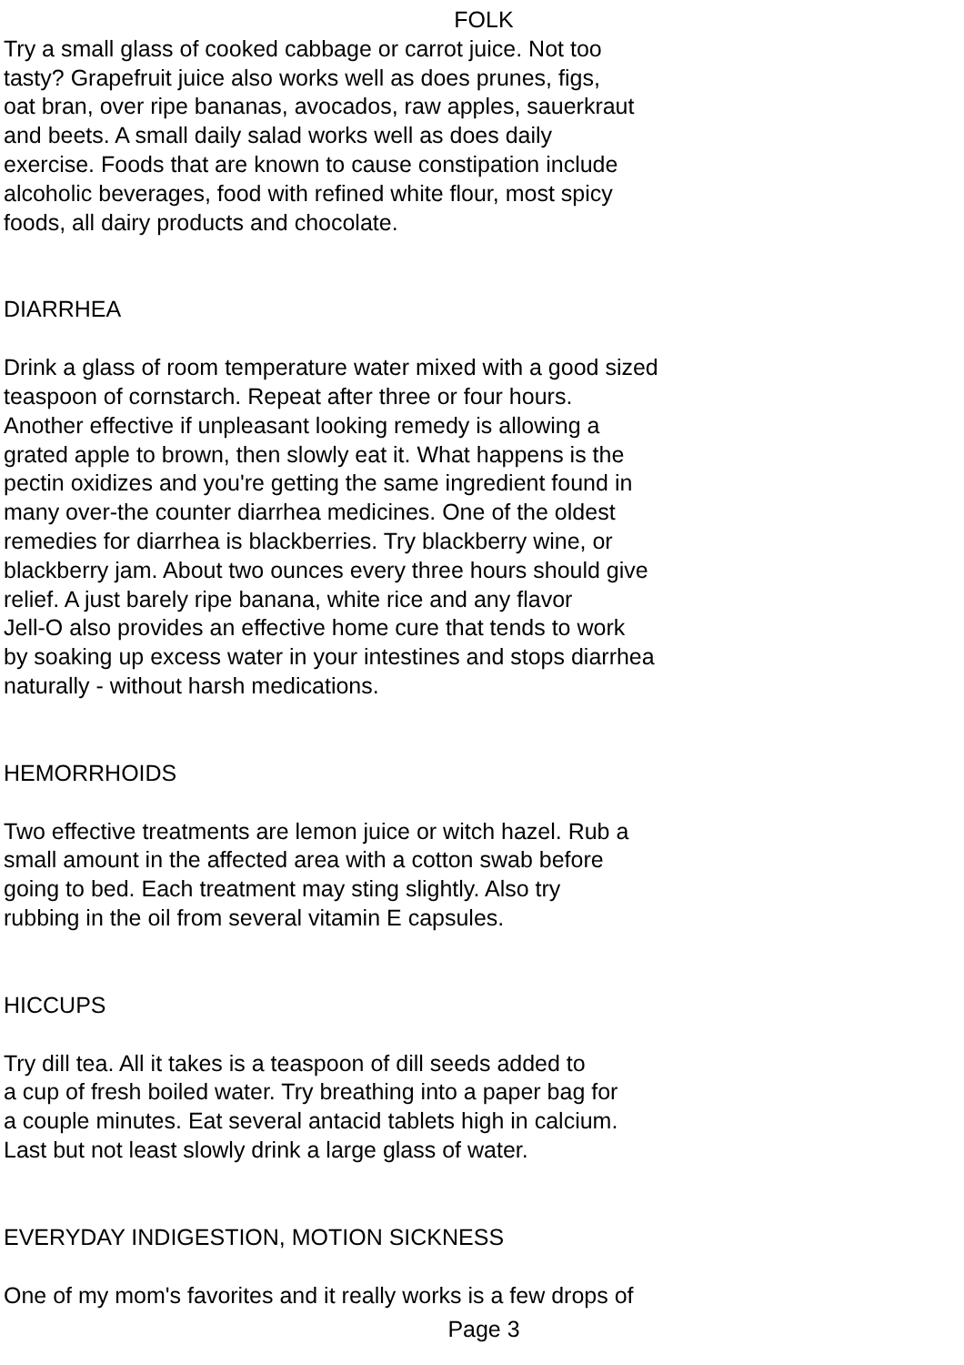FOLK
Try a small glass of cooked cabbage or carrot juice. Not too
tasty? Grapefruit juice also works well as does prunes, figs,
oat bran, over ripe bananas, avocados, raw apples, sauerkraut
and beets. A small daily salad works well as does daily
exercise. Foods that are known to cause constipation include
alcoholic beverages, food with refined white flour, most spicy
foods, all dairy products and chocolate.
DIARRHEA
Drink a glass of room temperature water mixed with a good sized
teaspoon of cornstarch. Repeat after three or four hours.
Another effective if unpleasant looking remedy is allowing a
grated apple to brown, then slowly eat it. What happens is the
pectin oxidizes and you're getting the same ingredient found in
many over-the counter diarrhea medicines. One of the oldest
remedies for diarrhea is blackberries. Try blackberry wine, or
blackberry jam. About two ounces every three hours should give
relief. A just barely ripe banana, white rice and any flavor
Jell-O also provides an effective home cure that tends to work
by soaking up excess water in your intestines and stops diarrhea
naturally - without harsh medications.
HEMORRHOIDS
Two effective treatments are lemon juice or witch hazel. Rub a
small amount in the affected area with a cotton swab before
going to bed. Each treatment may sting slightly. Also try
rubbing in the oil from several vitamin E capsules.
HICCUPS
Try dill tea. All it takes is a teaspoon of dill seeds added to
a cup of fresh boiled water. Try breathing into a paper bag for
a couple minutes. Eat several antacid tablets high in calcium.
Last but not least slowly drink a large glass of water.
EVERYDAY INDIGESTION, MOTION SICKNESS
One of my mom's favorites and it really works is a few drops of
Page 3